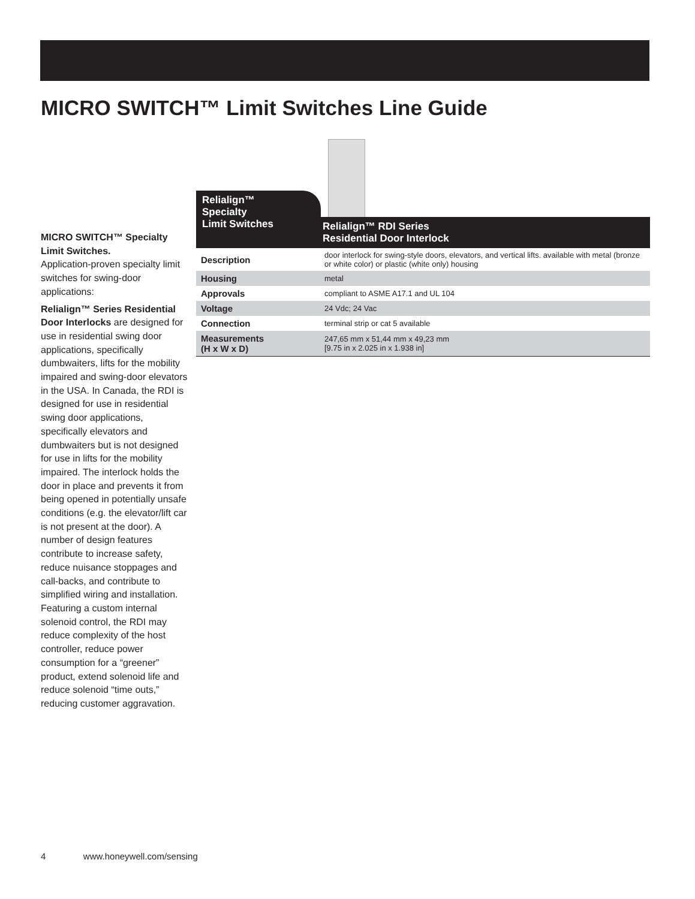MICRO SWITCH™ Limit Switches Line Guide
MICRO SWITCH™ Specialty Limit Switches.
Application-proven specialty limit switches for swing-door applications:
Relialign™ Series Residential Door Interlocks are designed for use in residential swing door applications, specifically dumbwaiters, lifts for the mobility impaired and swing-door elevators in the USA. In Canada, the RDI is designed for use in residential swing door applications, specifically elevators and dumbwaiters but is not designed for use in lifts for the mobility impaired. The interlock holds the door in place and prevents it from being opened in potentially unsafe conditions (e.g. the elevator/lift car is not present at the door). A number of design features contribute to increase safety, reduce nuisance stoppages and call-backs, and contribute to simplified wiring and installation. Featuring a custom internal solenoid control, the RDI may reduce complexity of the host controller, reduce power consumption for a “greener” product, extend solenoid life and reduce solenoid “time outs,” reducing customer aggravation.
Relialign™
Specialty
Limit Switches
Relialign™ RDI Series
Residential Door Interlock
| Description | door interlock for swing-style doors, elevators, and vertical lifts. available with metal (bronze or white color) or plastic (white only) housing |
| Housing | metal |
| Approvals | compliant to ASME A17.1 and UL 104 |
| Voltage | 24 Vdc; 24 Vac |
| Connection | terminal strip or cat 5 available |
| Measurements (H x W x D) | 247,65 mm x 51,44 mm x 49,23 mm [9.75 in x 2.025 in x 1.938 in] |
4 www.honeywell.com/sensing